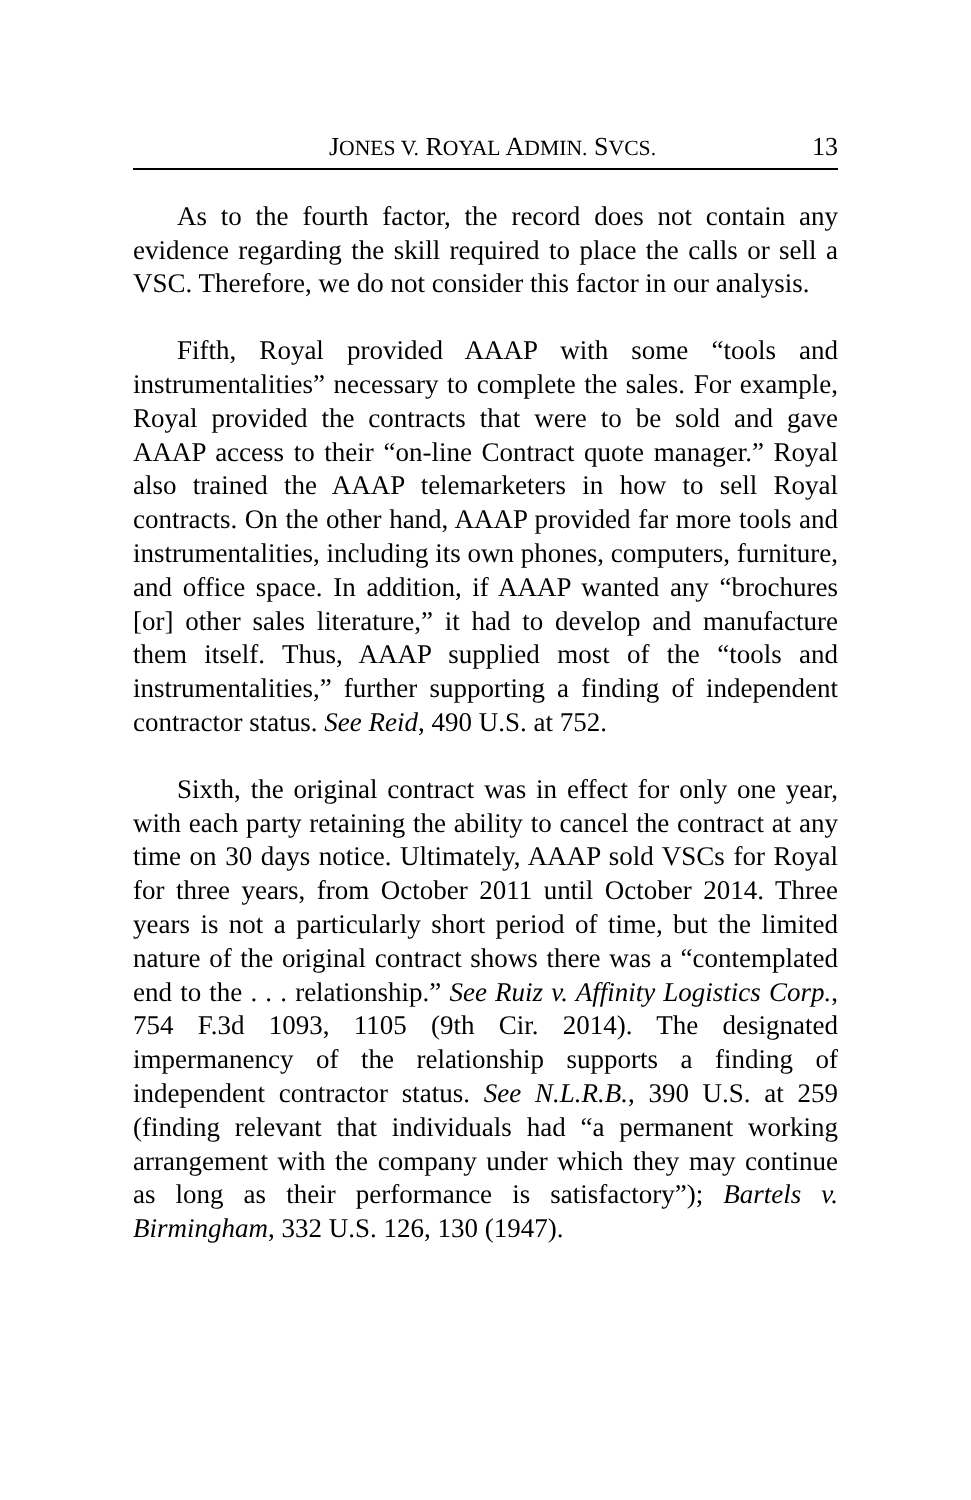JONES V. ROYAL ADMIN. SVCS. 13
As to the fourth factor, the record does not contain any evidence regarding the skill required to place the calls or sell a VSC. Therefore, we do not consider this factor in our analysis.
Fifth, Royal provided AAAP with some “tools and instrumentalities” necessary to complete the sales. For example, Royal provided the contracts that were to be sold and gave AAAP access to their “on-line Contract quote manager.” Royal also trained the AAAP telemarketers in how to sell Royal contracts. On the other hand, AAAP provided far more tools and instrumentalities, including its own phones, computers, furniture, and office space. In addition, if AAAP wanted any “brochures [or] other sales literature,” it had to develop and manufacture them itself. Thus, AAAP supplied most of the “tools and instrumentalities,” further supporting a finding of independent contractor status. See Reid, 490 U.S. at 752.
Sixth, the original contract was in effect for only one year, with each party retaining the ability to cancel the contract at any time on 30 days notice. Ultimately, AAAP sold VSCs for Royal for three years, from October 2011 until October 2014. Three years is not a particularly short period of time, but the limited nature of the original contract shows there was a “contemplated end to the . . . relationship.” See Ruiz v. Affinity Logistics Corp., 754 F.3d 1093, 1105 (9th Cir. 2014). The designated impermanency of the relationship supports a finding of independent contractor status. See N.L.R.B., 390 U.S. at 259 (finding relevant that individuals had “a permanent working arrangement with the company under which they may continue as long as their performance is satisfactory”); Bartels v. Birmingham, 332 U.S. 126, 130 (1947).